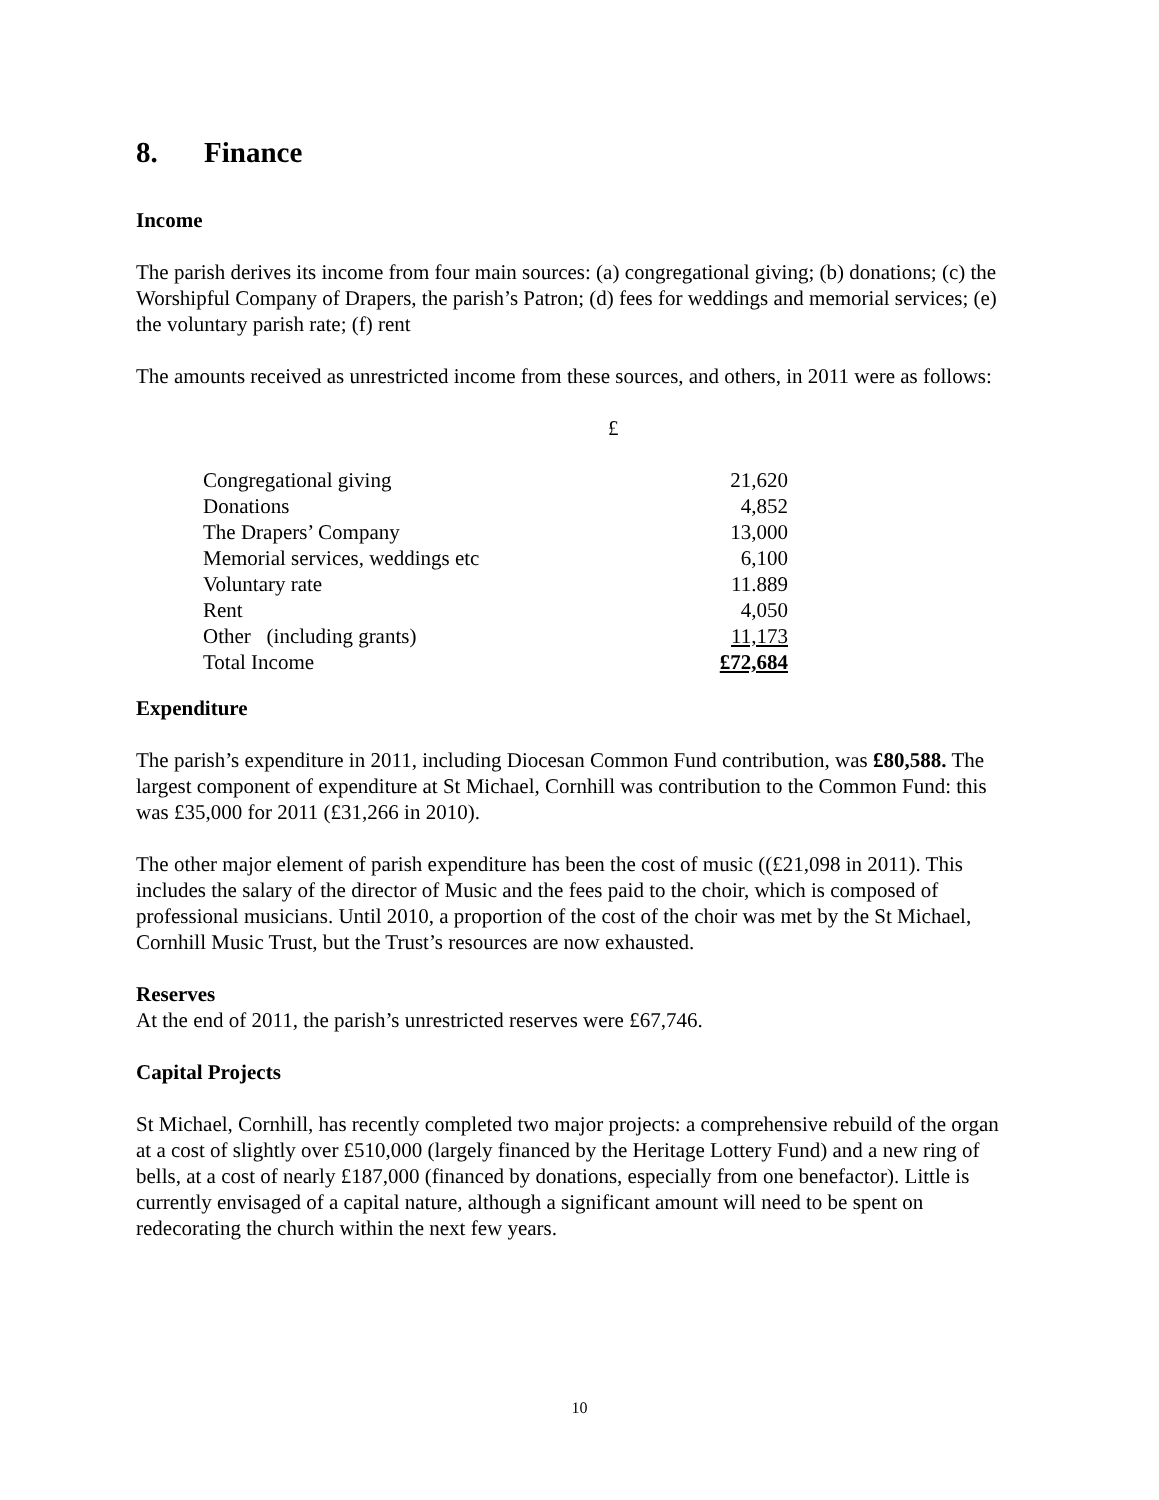8. Finance
Income
The parish derives its income from four main sources: (a) congregational giving; (b) donations; (c) the Worshipful Company of Drapers, the parish’s Patron; (d) fees for weddings and memorial services; (e) the voluntary parish rate; (f) rent
The amounts received as unrestricted income from these sources, and others, in 2011 were as follows:
| | £ |
| Congregational giving | 21,620 |
| Donations | 4,852 |
| The Drapers’ Company | 13,000 |
| Memorial services, weddings etc | 6,100 |
| Voluntary rate | 11.889 |
| Rent | 4,050 |
| Other (including grants) | 11,173 |
| Total Income | £72,684 |
Expenditure
The parish’s expenditure in 2011, including Diocesan Common Fund contribution, was £80,588. The largest component of expenditure at St Michael, Cornhill was contribution to the Common Fund: this was £35,000 for 2011 (£31,266 in 2010).
The other major element of parish expenditure has been the cost of music ((£21,098 in 2011). This includes the salary of the director of Music and the fees paid to the choir, which is composed of professional musicians. Until 2010, a proportion of the cost of the choir was met by the St Michael, Cornhill Music Trust, but the Trust’s resources are now exhausted.
Reserves
At the end of 2011, the parish’s unrestricted reserves were £67,746.
Capital Projects
St Michael, Cornhill, has recently completed two major projects: a comprehensive rebuild of the organ at a cost of slightly over £510,000 (largely financed by the Heritage Lottery Fund) and a new ring of bells, at a cost of nearly £187,000 (financed by donations, especially from one benefactor). Little is currently envisaged of a capital nature, although a significant amount will need to be spent on redecorating the church within the next few years.
10